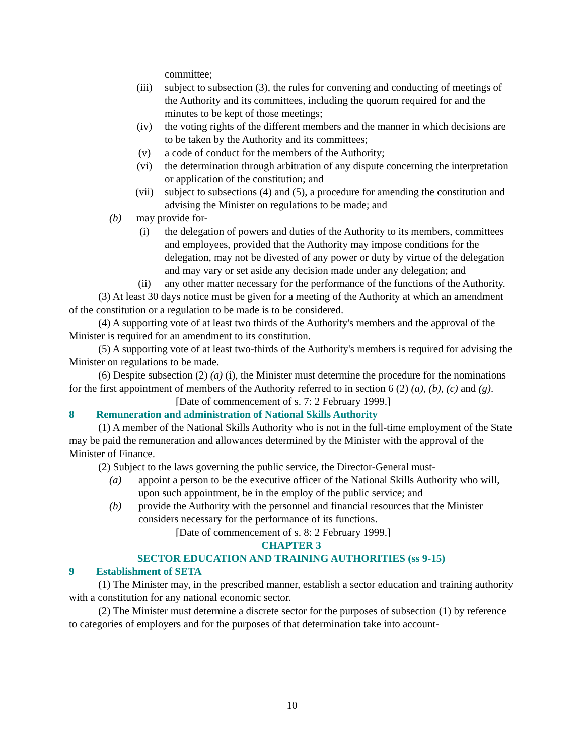committee;
(iii) subject to subsection (3), the rules for convening and conducting of meetings of the Authority and its committees, including the quorum required for and the minutes to be kept of those meetings;
(iv) the voting rights of the different members and the manner in which decisions are to be taken by the Authority and its committees;
(v) a code of conduct for the members of the Authority;
(vi) the determination through arbitration of any dispute concerning the interpretation or application of the constitution; and
(vii) subject to subsections (4) and (5), a procedure for amending the constitution and advising the Minister on regulations to be made; and
(b) may provide for-
(i) the delegation of powers and duties of the Authority to its members, committees and employees, provided that the Authority may impose conditions for the delegation, may not be divested of any power or duty by virtue of the delegation and may vary or set aside any decision made under any delegation; and
(ii) any other matter necessary for the performance of the functions of the Authority.
(3) At least 30 days notice must be given for a meeting of the Authority at which an amendment of the constitution or a regulation to be made is to be considered.
(4) A supporting vote of at least two thirds of the Authority's members and the approval of the Minister is required for an amendment to its constitution.
(5) A supporting vote of at least two-thirds of the Authority's members is required for advising the Minister on regulations to be made.
(6) Despite subsection (2) (a) (i), the Minister must determine the procedure for the nominations for the first appointment of members of the Authority referred to in section 6 (2) (a), (b), (c) and (g).
[Date of commencement of s. 7: 2 February 1999.]
8 Remuneration and administration of National Skills Authority
(1) A member of the National Skills Authority who is not in the full-time employment of the State may be paid the remuneration and allowances determined by the Minister with the approval of the Minister of Finance.
(2) Subject to the laws governing the public service, the Director-General must-
(a) appoint a person to be the executive officer of the National Skills Authority who will, upon such appointment, be in the employ of the public service; and
(b) provide the Authority with the personnel and financial resources that the Minister considers necessary for the performance of its functions.
[Date of commencement of s. 8: 2 February 1999.]
CHAPTER 3
SECTOR EDUCATION AND TRAINING AUTHORITIES (ss 9-15)
9 Establishment of SETA
(1) The Minister may, in the prescribed manner, establish a sector education and training authority with a constitution for any national economic sector.
(2) The Minister must determine a discrete sector for the purposes of subsection (1) by reference to categories of employers and for the purposes of that determination take into account-
10